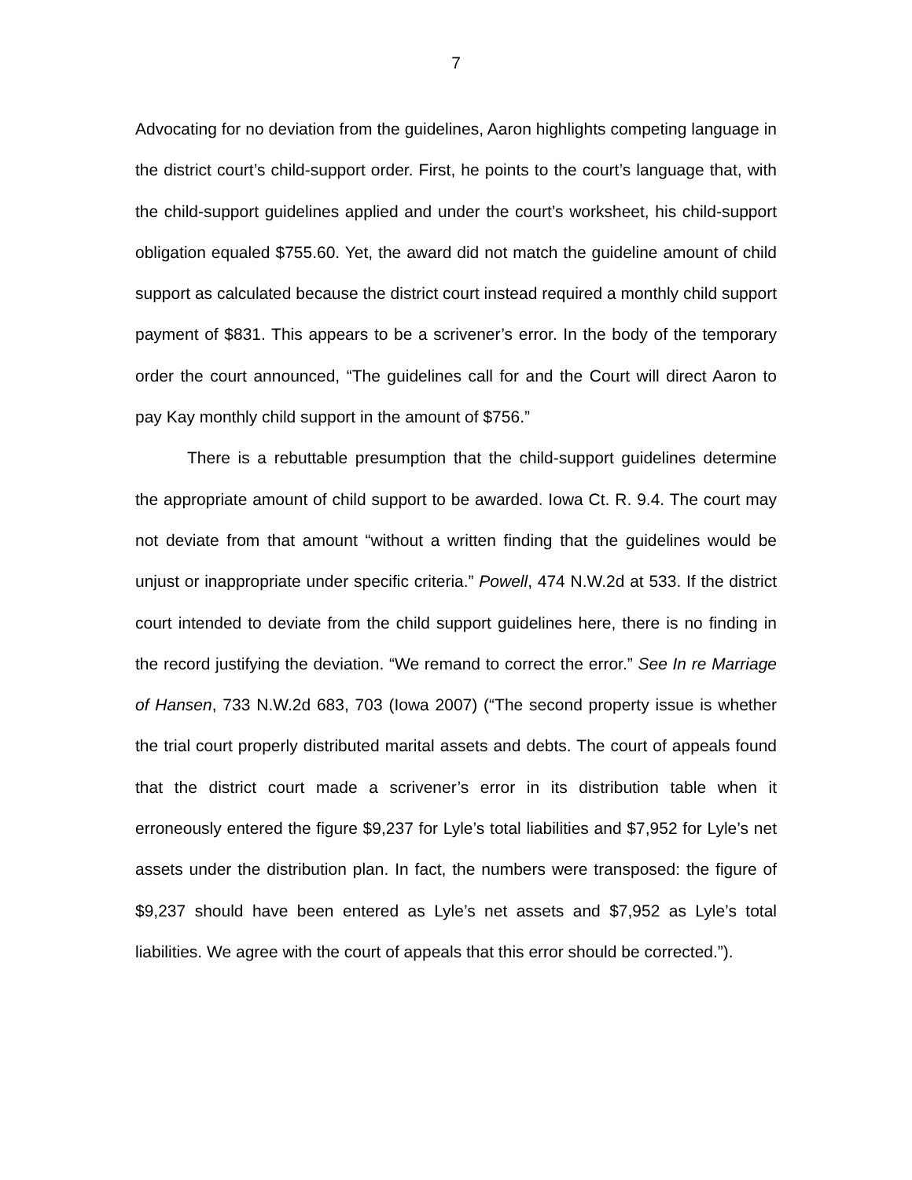7
Advocating for no deviation from the guidelines, Aaron highlights competing language in the district court’s child-support order. First, he points to the court’s language that, with the child-support guidelines applied and under the court’s worksheet, his child-support obligation equaled $755.60. Yet, the award did not match the guideline amount of child support as calculated because the district court instead required a monthly child support payment of $831. This appears to be a scrivener’s error. In the body of the temporary order the court announced, “The guidelines call for and the Court will direct Aaron to pay Kay monthly child support in the amount of $756.”
There is a rebuttable presumption that the child-support guidelines determine the appropriate amount of child support to be awarded. Iowa Ct. R. 9.4. The court may not deviate from that amount “without a written finding that the guidelines would be unjust or inappropriate under specific criteria.” Powell, 474 N.W.2d at 533. If the district court intended to deviate from the child support guidelines here, there is no finding in the record justifying the deviation. “We remand to correct the error.” See In re Marriage of Hansen, 733 N.W.2d 683, 703 (Iowa 2007) (“The second property issue is whether the trial court properly distributed marital assets and debts. The court of appeals found that the district court made a scrivener’s error in its distribution table when it erroneously entered the figure $9,237 for Lyle’s total liabilities and $7,952 for Lyle’s net assets under the distribution plan. In fact, the numbers were transposed: the figure of $9,237 should have been entered as Lyle’s net assets and $7,952 as Lyle’s total liabilities. We agree with the court of appeals that this error should be corrected.”).